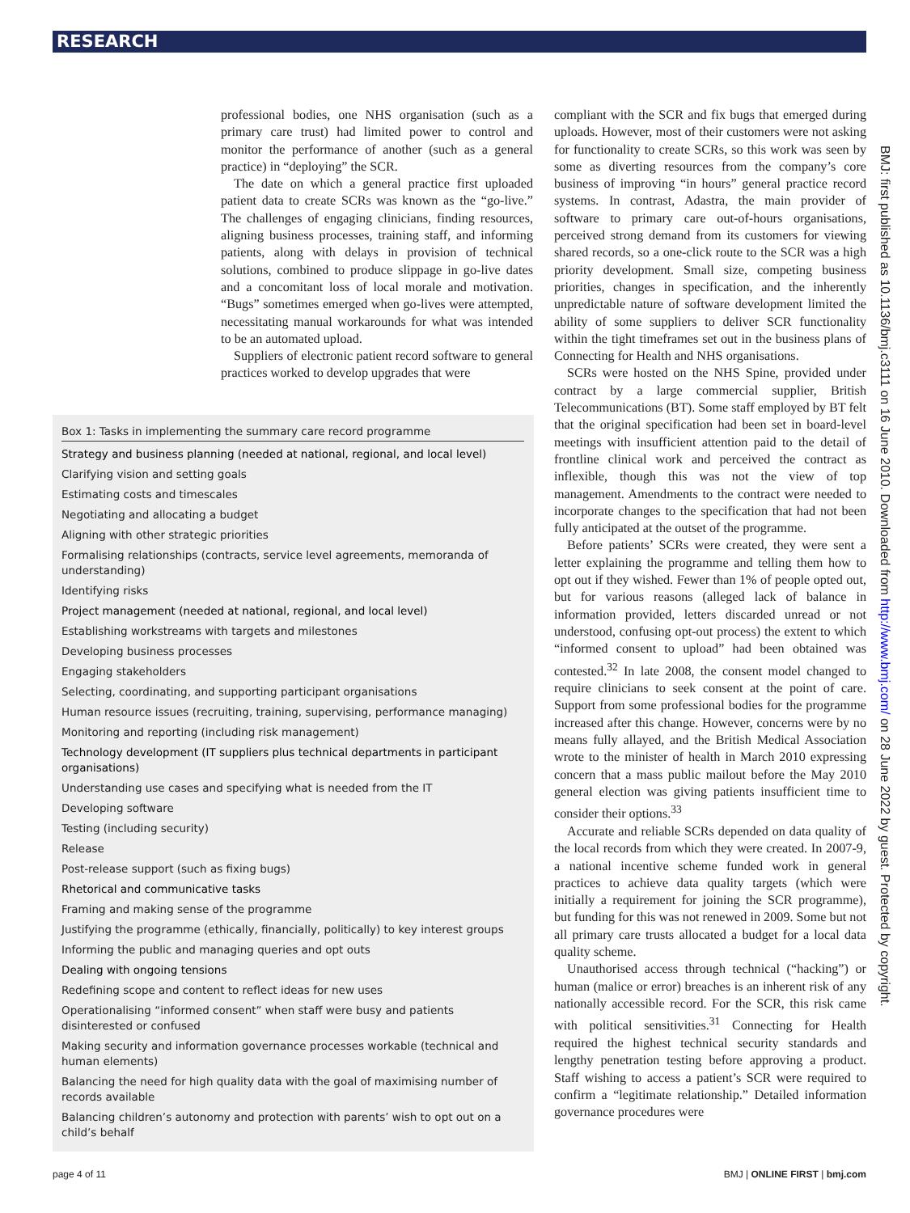RESEARCH
professional bodies, one NHS organisation (such as a primary care trust) had limited power to control and monitor the performance of another (such as a general practice) in “deploying” the SCR.
The date on which a general practice first uploaded patient data to create SCRs was known as the “go-live.” The challenges of engaging clinicians, finding resources, aligning business processes, training staff, and informing patients, along with delays in provision of technical solutions, combined to produce slippage in go-live dates and a concomitant loss of local morale and motivation. “Bugs” sometimes emerged when go-lives were attempted, necessitating manual workarounds for what was intended to be an automated upload.
Suppliers of electronic patient record software to general practices worked to develop upgrades that were
Box 1: Tasks in implementing the summary care record programme
Strategy and business planning (needed at national, regional, and local level)
Clarifying vision and setting goals
Estimating costs and timescales
Negotiating and allocating a budget
Aligning with other strategic priorities
Formalising relationships (contracts, service level agreements, memoranda of understanding)
Identifying risks
Project management (needed at national, regional, and local level)
Establishing workstreams with targets and milestones
Developing business processes
Engaging stakeholders
Selecting, coordinating, and supporting participant organisations
Human resource issues (recruiting, training, supervising, performance managing)
Monitoring and reporting (including risk management)
Technology development (IT suppliers plus technical departments in participant organisations)
Understanding use cases and specifying what is needed from the IT
Developing software
Testing (including security)
Release
Post-release support (such as fixing bugs)
Rhetorical and communicative tasks
Framing and making sense of the programme
Justifying the programme (ethically, financially, politically) to key interest groups
Informing the public and managing queries and opt outs
Dealing with ongoing tensions
Redefining scope and content to reflect ideas for new uses
Operationalising “informed consent” when staff were busy and patients disinterested or confused
Making security and information governance processes workable (technical and human elements)
Balancing the need for high quality data with the goal of maximising number of records available
Balancing children’s autonomy and protection with parents’ wish to opt out on a child’s behalf
compliant with the SCR and fix bugs that emerged during uploads. However, most of their customers were not asking for functionality to create SCRs, so this work was seen by some as diverting resources from the company’s core business of improving “in hours” general practice record systems. In contrast, Adastra, the main provider of software to primary care out-of-hours organisations, perceived strong demand from its customers for viewing shared records, so a one-click route to the SCR was a high priority development. Small size, competing business priorities, changes in specification, and the inherently unpredictable nature of software development limited the ability of some suppliers to deliver SCR functionality within the tight timeframes set out in the business plans of Connecting for Health and NHS organisations.
SCRs were hosted on the NHS Spine, provided under contract by a large commercial supplier, British Telecommunications (BT). Some staff employed by BT felt that the original specification had been set in board-level meetings with insufficient attention paid to the detail of frontline clinical work and perceived the contract as inflexible, though this was not the view of top management. Amendments to the contract were needed to incorporate changes to the specification that had not been fully anticipated at the outset of the programme.
Before patients’ SCRs were created, they were sent a letter explaining the programme and telling them how to opt out if they wished. Fewer than 1% of people opted out, but for various reasons (alleged lack of balance in information provided, letters discarded unread or not understood, confusing opt-out process) the extent to which “informed consent to upload” had been obtained was contested.<sup>32</sup> In late 2008, the consent model changed to require clinicians to seek consent at the point of care. Support from some professional bodies for the programme increased after this change. However, concerns were by no means fully allayed, and the British Medical Association wrote to the minister of health in March 2010 expressing concern that a mass public mailout before the May 2010 general election was giving patients insufficient time to consider their options.<sup>33</sup>
Accurate and reliable SCRs depended on data quality of the local records from which they were created. In 2007-9, a national incentive scheme funded work in general practices to achieve data quality targets (which were initially a requirement for joining the SCR programme), but funding for this was not renewed in 2009. Some but not all primary care trusts allocated a budget for a local data quality scheme.
Unauthorised access through technical (“hacking”) or human (malice or error) breaches is an inherent risk of any nationally accessible record. For the SCR, this risk came with political sensitivities.<sup>31</sup> Connecting for Health required the highest technical security standards and lengthy penetration testing before approving a product. Staff wishing to access a patient’s SCR were required to confirm a “legitimate relationship.” Detailed information governance procedures were
BMJ: first published as 10.1136/bmj.c3111 on 16 June 2010. Downloaded from http://www.bmj.com/ on 28 June 2022 by guest. Protected by copyright.
page 4 of 11 BMJ | ONLINE FIRST | bmj.com